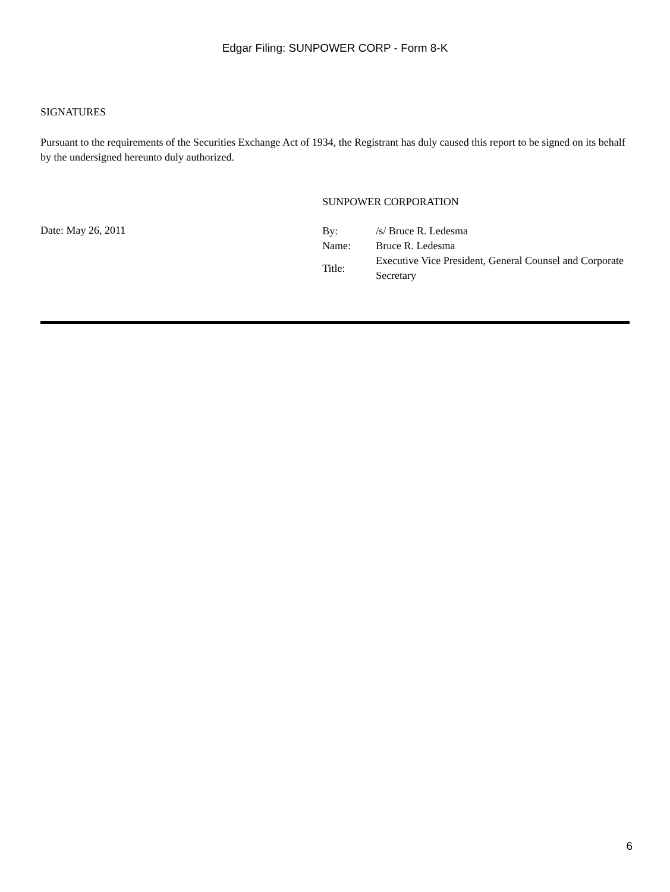Edgar Filing: SUNPOWER CORP - Form 8-K
SIGNATURES
Pursuant to the requirements of the Securities Exchange Act of 1934, the Registrant has duly caused this report to be signed on its behalf by the undersigned hereunto duly authorized.
Date: May 26, 2011
SUNPOWER CORPORATION
| By: | /s/ Bruce R. Ledesma |
| Name: | Bruce R. Ledesma |
| Title: | Executive Vice President, General Counsel and Corporate Secretary |
6